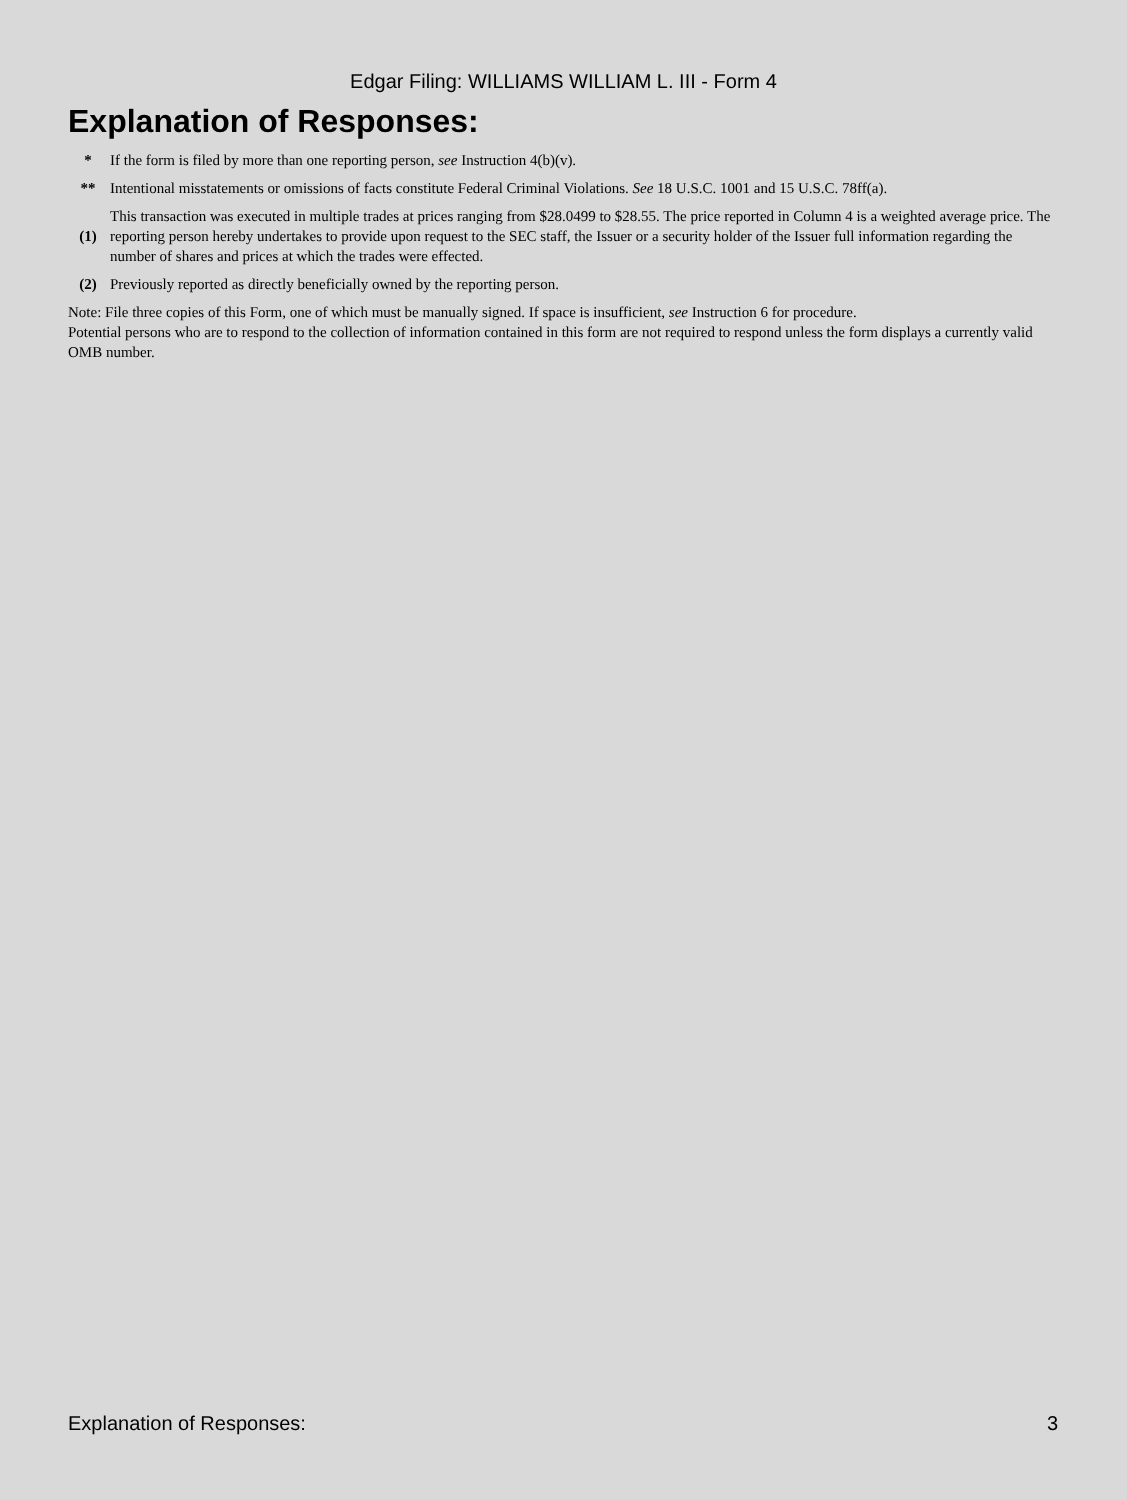Edgar Filing: WILLIAMS WILLIAM L. III - Form 4
Explanation of Responses:
| * | If the form is filed by more than one reporting person, see Instruction 4(b)(v). |
| ** | Intentional misstatements or omissions of facts constitute Federal Criminal Violations. See 18 U.S.C. 1001 and 15 U.S.C. 78ff(a). |
| (1) | This transaction was executed in multiple trades at prices ranging from $28.0499 to $28.55. The price reported in Column 4 is a weighted average price. The reporting person hereby undertakes to provide upon request to the SEC staff, the Issuer or a security holder of the Issuer full information regarding the number of shares and prices at which the trades were effected. |
| (2) | Previously reported as directly beneficially owned by the reporting person. |
Note: File three copies of this Form, one of which must be manually signed. If space is insufficient, see Instruction 6 for procedure.
Potential persons who are to respond to the collection of information contained in this form are not required to respond unless the form displays a currently valid OMB number.
Explanation of Responses: 3